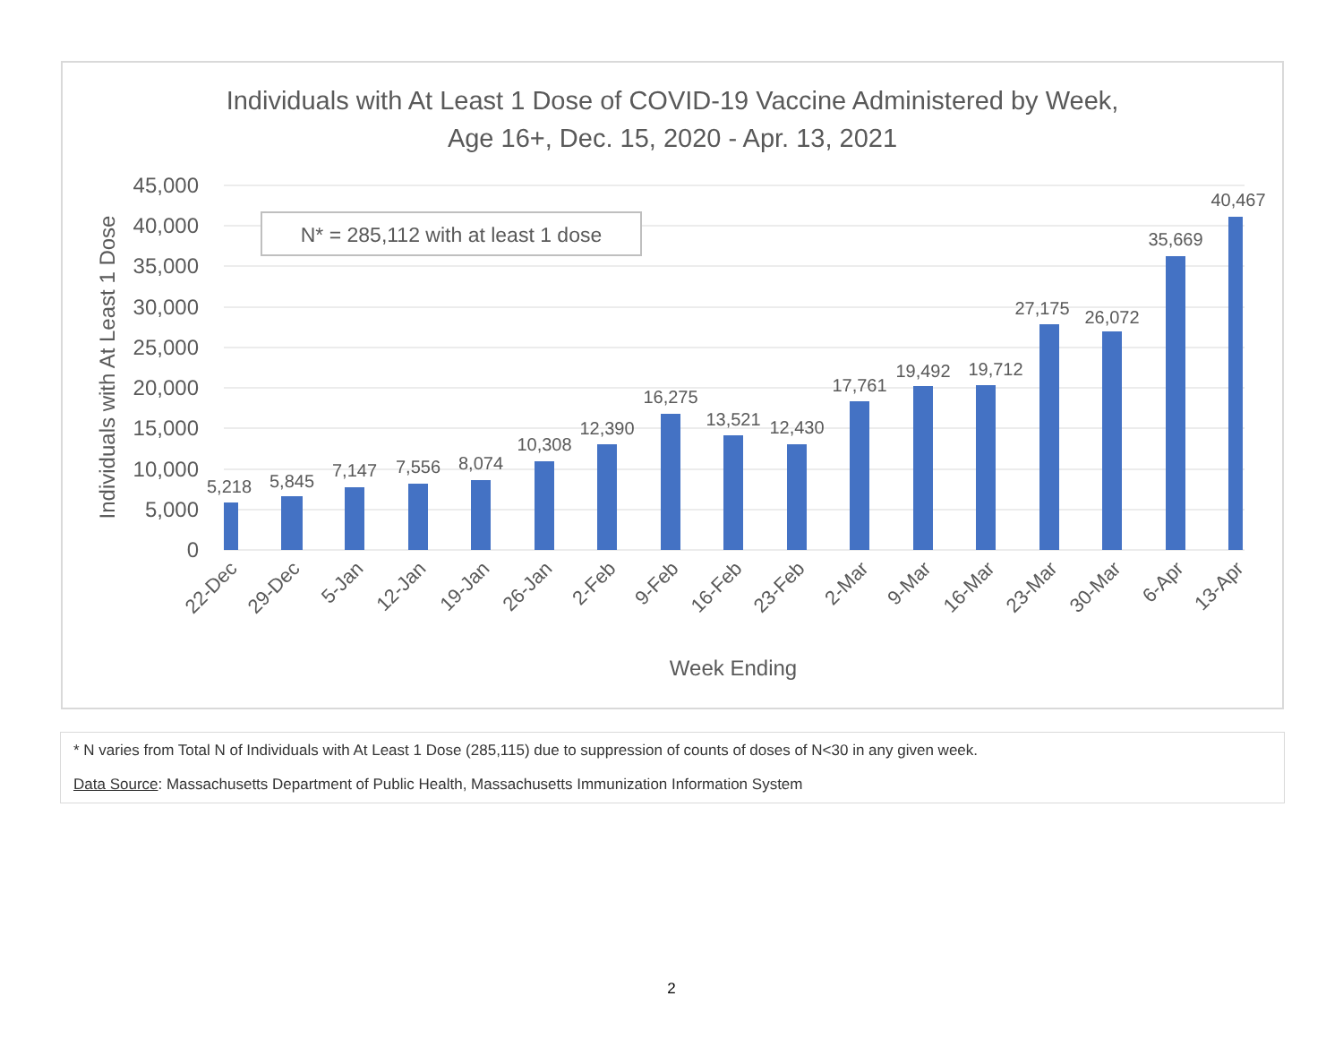Individuals with At Least 1 Dose of COVID-19 Vaccine Administered by Week,
Age 16+, Dec. 15, 2020 - Apr. 13, 2021
45,000
40,000
35,000
30,000
25,000
20,000
15,000
10,000
5,000
0
Individuals with At Least 1 Dose
N* = 285,112 with at least 1 dose
5,218
5,845
7,147
7,556
8,074
10,308
12,390
16,275
13,521
12,430
17,761
19,492
19,712
27,175
26,072
35,669
40,467
22-Dec
29-Dec
5-Jan
12-Jan
19-Jan
26-Jan
2-Feb
9-Feb
16-Feb
23-Feb
2-Mar
9-Mar
16-Mar
23-Mar
30-Mar
6-Apr
13-Apr
Week Ending
* N varies from Total N of Individuals with At Least 1 Dose (285,115) due to suppression of counts of doses of N<30 in any given week.
Data Source: Massachusetts Department of Public Health, Massachusetts Immunization Information System
2